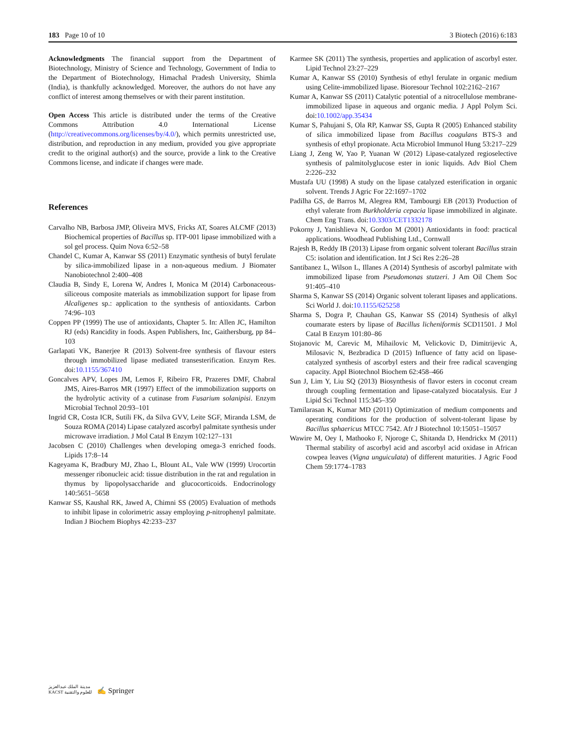183 Page 10 of 10 3 Biotech (2016) 6:183
Acknowledgments The financial support from the Department of Biotechnology, Ministry of Science and Technology, Government of India to the Department of Biotechnology, Himachal Pradesh University, Shimla (India), is thankfully acknowledged. Moreover, the authors do not have any conflict of interest among themselves or with their parent institution.
Open Access This article is distributed under the terms of the Creative Commons Attribution 4.0 International License (http://creativecommons.org/licenses/by/4.0/), which permits unrestricted use, distribution, and reproduction in any medium, provided you give appropriate credit to the original author(s) and the source, provide a link to the Creative Commons license, and indicate if changes were made.
References
Carvalho NB, Barbosa JMP, Oliveira MVS, Fricks AT, Soares ALCMF (2013) Biochemical properties of Bacillus sp. ITP-001 lipase immobilized with a sol gel process. Quim Nova 6:52–58
Chandel C, Kumar A, Kanwar SS (2011) Enzymatic synthesis of butyl ferulate by silica-immobilized lipase in a non-aqueous medium. J Biomater Nanobiotechnol 2:400–408
Claudia B, Sindy E, Lorena W, Andres I, Monica M (2014) Carbonaceous-siliceous composite materials as immobilization support for lipase from Alcaligenes sp.: application to the synthesis of antioxidants. Carbon 74:96–103
Coppen PP (1999) The use of antioxidants, Chapter 5. In: Allen JC, Hamilton RJ (eds) Rancidity in foods. Aspen Publishers, Inc, Gaithersburg, pp 84–103
Garlapati VK, Banerjee R (2013) Solvent-free synthesis of flavour esters through immobilized lipase mediated transesterification. Enzym Res. doi:10.1155/367410
Goncalves APV, Lopes JM, Lemos F, Ribeiro FR, Prazeres DMF, Chabral JMS, Aires-Barros MR (1997) Effect of the immobilization supports on the hydrolytic activity of a cutinase from Fusarium solanipisi. Enzym Microbial Technol 20:93–101
Ingrid CR, Costa ICR, Sutili FK, da Silva GVV, Leite SGF, Miranda LSM, de Souza ROMA (2014) Lipase catalyzed ascorbyl palmitate synthesis under microwave irradiation. J Mol Catal B Enzym 102:127–131
Jacobsen C (2010) Challenges when developing omega-3 enriched foods. Lipids 17:8–14
Kageyama K, Bradbury MJ, Zhao L, Blount AL, Vale WW (1999) Urocortin messenger ribonucleic acid: tissue distribution in the rat and regulation in thymus by lipopolysaccharide and glucocorticoids. Endocrinology 140:5651–5658
Kanwar SS, Kaushal RK, Jawed A, Chimni SS (2005) Evaluation of methods to inhibit lipase in colorimetric assay employing p-nitrophenyl palmitate. Indian J Biochem Biophys 42:233–237
Karmee SK (2011) The synthesis, properties and application of ascorbyl ester. Lipid Technol 23:27–229
Kumar A, Kanwar SS (2010) Synthesis of ethyl ferulate in organic medium using Celite-immobilized lipase. Bioresour Technol 102:2162–2167
Kumar A, Kanwar SS (2011) Catalytic potential of a nitrocellulose membrane-immobilized lipase in aqueous and organic media. J Appl Polym Sci. doi:10.1002/app.35434
Kumar S, Pahujani S, Ola RP, Kanwar SS, Gupta R (2005) Enhanced stability of silica immobilized lipase from Bacillus coagulans BTS-3 and synthesis of ethyl propionate. Acta Microbiol Immunol Hung 53:217–229
Liang J, Zeng W, Yao P, Yuanan W (2012) Lipase-catalyzed regioselective synthesis of palmitolyglucose ester in ionic liquids. Adv Biol Chem 2:226–232
Mustafa UU (1998) A study on the lipase catalyzed esterification in organic solvent. Trends J Agric For 22:1697–1702
Padilha GS, de Barros M, Alegrea RM, Tambourgi EB (2013) Production of ethyl valerate from Burkholderia cepacia lipase immobilized in alginate. Chem Eng Trans. doi:10.3303/CET1332178
Pokorny J, Yanishlieva N, Gordon M (2001) Antioxidants in food: practical applications. Woodhead Publishing Ltd., Cornwall
Rajesh B, Reddy IB (2013) Lipase from organic solvent tolerant Bacillus strain C5: isolation and identification. Int J Sci Res 2:26–28
Santibanez L, Wilson L, Illanes A (2014) Synthesis of ascorbyl palmitate with immobilized lipase from Pseudomonas stutzeri. J Am Oil Chem Soc 91:405–410
Sharma S, Kanwar SS (2014) Organic solvent tolerant lipases and applications. Sci World J. doi:10.1155/625258
Sharma S, Dogra P, Chauhan GS, Kanwar SS (2014) Synthesis of alkyl coumarate esters by lipase of Bacillus licheniformis SCD11501. J Mol Catal B Enzym 101:80–86
Stojanovic M, Carevic M, Mihailovic M, Velickovic D, Dimitrijevic A, Milosavic N, Bezbradica D (2015) Influence of fatty acid on lipase-catalyzed synthesis of ascorbyl esters and their free radical scavenging capacity. Appl Biotechnol Biochem 62:458–466
Sun J, Lim Y, Liu SQ (2013) Biosynthesis of flavor esters in coconut cream through coupling fermentation and lipase-catalyzed biocatalysis. Eur J Lipid Sci Technol 115:345–350
Tamilarasan K, Kumar MD (2011) Optimization of medium components and operating conditions for the production of solvent-tolerant lipase by Bacillus sphaericus MTCC 7542. Afr J Biotechnol 10:15051–15057
Wawire M, Oey I, Mathooko F, Njoroge C, Shitanda D, Hendrickx M (2011) Thermal stability of ascorbyl acid and ascorbyl acid oxidase in African cowpea leaves (Vigna unguiculata) of different maturities. J Agric Food Chem 59:1774–1783
مدينة الملك عبدالعزيز
KACST للعلوم والتقنية ✍ Springer